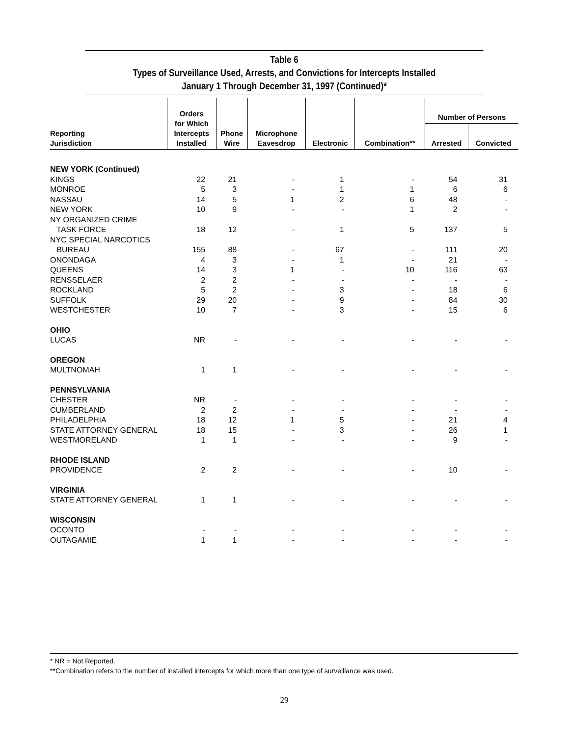Table 6
Types of Surveillance Used, Arrests, and Convictions for Intercepts Installed
January 1 Through December 31, 1997 (Continued)*
| Reporting Jurisdiction | Orders for Which Intercepts Installed | Phone Wire | Microphone Eavesdrop | Electronic | Combination** | Number of Persons | |
| --- | --- | --- | --- | --- | --- | --- | --- |
| | | | | | | Arrested | Convicted |
| NEW YORK (Continued) | | | | | | | |
| KINGS | 22 | 21 | - | 1 | - | 54 | 31 |
| MONROE | 5 | 3 | - | 1 | 1 | 6 | 6 |
| NASSAU | 14 | 5 | 1 | 2 | 6 | 48 | - |
| NEW YORK | 10 | 9 | - | - | 1 | 2 | - |
| NY ORGANIZED CRIME | | | | | | | |
| TASK FORCE | 18 | 12 | - | 1 | 5 | 137 | 5 |
| NYC SPECIAL NARCOTICS | | | | | | | |
| BUREAU | 155 | 88 | - | 67 | - | 111 | 20 |
| ONONDAGA | 4 | 3 | - | 1 | - | 21 | - |
| QUEENS | 14 | 3 | 1 | - | 10 | 116 | 63 |
| RENSSELAER | 2 | 2 | - | - | - | - | - |
| ROCKLAND | 5 | 2 | - | 3 | - | 18 | 6 |
| SUFFOLK | 29 | 20 | - | 9 | - | 84 | 30 |
| WESTCHESTER | 10 | 7 | - | 3 | - | 15 | 6 |
| OHIO | | | | | | | |
| LUCAS | NR | - | - | - | - | - | - |
| OREGON | | | | | | | |
| MULTNOMAH | 1 | 1 | - | - | - | - | - |
| PENNSYLVANIA | | | | | | | |
| CHESTER | NR | - | - | - | - | - | - |
| CUMBERLAND | 2 | 2 | - | - | - | - | - |
| PHILADELPHIA | 18 | 12 | 1 | 5 | - | 21 | 4 |
| STATE ATTORNEY GENERAL | 18 | 15 | - | 3 | - | 26 | 1 |
| WESTMORELAND | 1 | 1 | - | - | - | 9 | - |
| RHODE ISLAND | | | | | | | |
| PROVIDENCE | 2 | 2 | - | - | - | 10 | - |
| VIRGINIA | | | | | | | |
| STATE ATTORNEY GENERAL | 1 | 1 | - | - | - | - | - |
| WISCONSIN | | | | | | | |
| OCONTO | - | - | - | - | - | - | - |
| OUTAGAMIE | 1 | 1 | - | - | - | - | - |
* NR = Not Reported.
**Combination refers to the number of installed intercepts for which more than one type of surveillance was used.
29